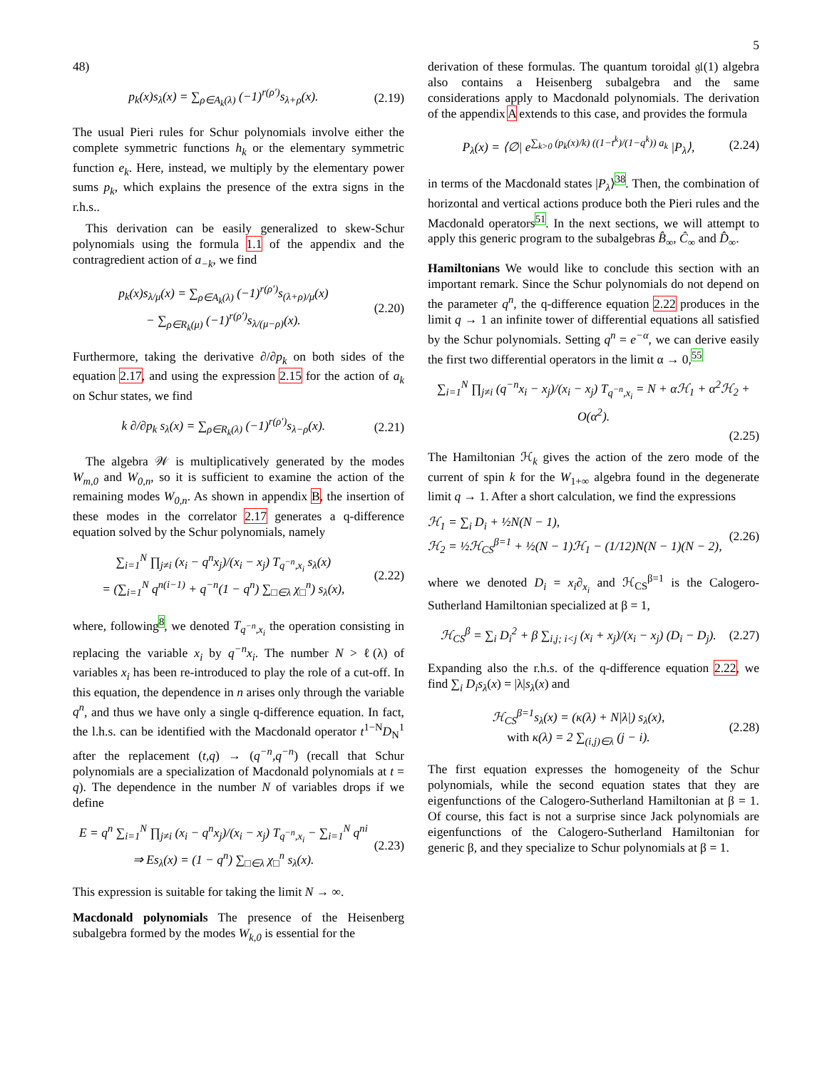5
48)
p<sub>k</sub>(x)s<sub>λ</sub>(x) = ∑<sub>ρ∈A<sub>k</sub>(λ)</sub> (−1)<sup>r(ρ′)</sup>s<sub>λ+ρ</sub>(x). (2.19)
The usual Pieri rules for Schur polynomials involve either the complete symmetric functions h<sub>k</sub> or the elementary symmetric function e<sub>k</sub>. Here, instead, we multiply by the elementary power sums p<sub>k</sub>, which explains the presence of the extra signs in the r.h.s..
This derivation can be easily generalized to skew-Schur polynomials using the formula 1.1 of the appendix and the contragredient action of a<sub>−k</sub>, we find
p<sub>k</sub>(x)s<sub>λ/μ</sub>(x) = ∑<sub>ρ∈A<sub>k</sub>(λ)</sub> (−1)<sup>r(ρ′)</sup>s<sub>(λ+ρ)/μ</sub>(x)
− ∑<sub>ρ∈R<sub>k</sub>(μ)</sub> (−1)<sup>r(ρ′)</sup>s<sub>λ/(μ−ρ)</sub>(x). (2.20)
Furthermore, taking the derivative ∂/∂p<sub>k</sub> on both sides of the equation 2.17, and using the expression 2.15 for the action of a<sub>k</sub> on Schur states, we find
k ∂/∂p<sub>k</sub> s<sub>λ</sub>(x) = ∑<sub>ρ∈R<sub>k</sub>(λ)</sub> (−1)<sup>r(ρ′)</sup>s<sub>λ−ρ</sub>(x). (2.21)
The algebra 𝒲 is multiplicatively generated by the modes W<sub>m,0</sub> and W<sub>0,n</sub>, so it is sufficient to examine the action of the remaining modes W<sub>0,n</sub>. As shown in appendix B, the insertion of these modes in the correlator 2.17 generates a q-difference equation solved by the Schur polynomials, namely
∑<sub>i=1</sub><sup>N</sup> ∏<sub>j≠i</sub> (x<sub>i</sub> − q<sup>n</sup>x<sub>j</sub>)/(x<sub>i</sub> − x<sub>j</sub>) T<sub>q<sup>−n</sup>,x<sub>i</sub></sub> s<sub>λ</sub>(x)
= (∑<sub>i=1</sub><sup>N</sup> q<sup>n(i−1)</sup> + q<sup>−n</sup>(1 − q<sup>n</sup>) ∑<sub>□∈λ</sub> χ<sub>□</sub><sup>n</sup>) s<sub>λ</sub>(x), (2.22)
where, following<sup>8</sup>, we denoted T<sub>q<sup>−n</sup>,x<sub>i</sub></sub> the operation consisting in replacing the variable x<sub>i</sub> by q<sup>−n</sup>x<sub>i</sub>. The number N > ℓ(λ) of variables x<sub>i</sub> has been re-introduced to play the role of a cut-off. In this equation, the dependence in n arises only through the variable q<sup>n</sup>, and thus we have only a single q-difference equation. In fact, the l.h.s. can be identified with the Macdonald operator t<sup>1−N</sup>D<sub>N</sub><sup>1</sup> after the replacement (t,q) → (q<sup>−n</sup>,q<sup>−n</sup>) (recall that Schur polynomials are a specialization of Macdonald polynomials at t = q). The dependence in the number N of variables drops if we define
E = q<sup>n</sup> ∑<sub>i=1</sub><sup>N</sup> ∏<sub>j≠i</sub> (x<sub>i</sub> − q<sup>n</sup>x<sub>j</sub>)/(x<sub>i</sub> − x<sub>j</sub>) T<sub>q<sup>−n</sup>,x<sub>i</sub></sub> − ∑<sub>i=1</sub><sup>N</sup> q<sup>ni</sup>
⇒ Es<sub>λ</sub>(x) = (1 − q<sup>n</sup>) ∑<sub>□∈λ</sub> χ<sub>□</sub><sup>n</sup> s<sub>λ</sub>(x). (2.23)
This expression is suitable for taking the limit N → ∞.
Macdonald polynomials The presence of the Heisenberg subalgebra formed by the modes W<sub>k,0</sub> is essential for the
derivation of these formulas. The quantum toroidal 𝔤𝔩(1) algebra also contains a Heisenberg subalgebra and the same considerations apply to Macdonald polynomials. The derivation of the appendix A extends to this case, and provides the formula
P<sub>λ</sub>(x) = ⟨∅| e<sup>∑<sub>k>0</sub> (p<sub>k</sub>(x)/k) ((1−t<sup>k</sup>)/(1−q<sup>k</sup>)) a<sub>k</sub></sup> |P<sub>λ</sub>⟩, (2.24)
in terms of the Macdonald states |P<sub>λ</sub>⟩<sup>38</sup>. Then, the combination of horizontal and vertical actions produce both the Pieri rules and the Macdonald operators<sup>51</sup>. In the next sections, we will attempt to apply this generic program to the subalgebras B̂<sub>∞</sub>, Ĉ<sub>∞</sub> and D̂<sub>∞</sub>.
Hamiltonians We would like to conclude this section with an important remark. Since the Schur polynomials do not depend on the parameter q<sup>n</sup>, the q-difference equation 2.22 produces in the limit q → 1 an infinite tower of differential equations all satisfied by the Schur polynomials. Setting q<sup>n</sup> = e<sup>−α</sup>, we can derive easily the first two differential operators in the limit α → 0,<sup>55</sup>
∑<sub>i=1</sub><sup>N</sup> ∏<sub>j≠i</sub> (q<sup>−n</sup>x<sub>i</sub> − x<sub>j</sub>)/(x<sub>i</sub> − x<sub>j</sub>) T<sub>q<sup>−n</sup>,x<sub>i</sub></sub> = N + αℋ<sub>1</sub> + α<sup>2</sup>ℋ<sub>2</sub> + O(α<sup>2</sup>).
(2.25)
The Hamiltonian ℋ<sub>k</sub> gives the action of the zero mode of the current of spin k for the W<sub>1+∞</sub> algebra found in the degenerate limit q → 1. After a short calculation, we find the expressions
ℋ<sub>1</sub> = ∑<sub>i</sub> D<sub>i</sub> + ½N(N − 1),
ℋ<sub>2</sub> = ½ℋ<sub>CS</sub><sup>β=1</sup> + ½(N − 1)ℋ<sub>1</sub> − (1/12)N(N − 1)(N − 2), (2.26)
where we denoted D<sub>i</sub> = x<sub>i</sub>∂<sub>x<sub>i</sub></sub> and ℋ<sub>CS</sub><sup>β=1</sup> is the Calogero-Sutherland Hamiltonian specialized at β = 1,
ℋ<sub>CS</sub><sup>β</sup> = ∑<sub>i</sub> D<sub>i</sub><sup>2</sup> + β ∑<sub>i,j; i<j</sub> (x<sub>i</sub> + x<sub>j</sub>)/(x<sub>i</sub> − x<sub>j</sub>) (D<sub>i</sub> − D<sub>j</sub>). (2.27)
Expanding also the r.h.s. of the q-difference equation 2.22, we find ∑<sub>i</sub> D<sub>i</sub>s<sub>λ</sub>(x) = |λ|s<sub>λ</sub>(x) and
ℋ<sub>CS</sub><sup>β=1</sup>s<sub>λ</sub>(x) = (κ(λ) + N|λ|) s<sub>λ</sub>(x),
with κ(λ) = 2 ∑<sub>(i,j)∈λ</sub> (j − i). (2.28)
The first equation expresses the homogeneity of the Schur polynomials, while the second equation states that they are eigenfunctions of the Calogero-Sutherland Hamiltonian at β = 1. Of course, this fact is not a surprise since Jack polynomials are eigenfunctions of the Calogero-Sutherland Hamiltonian for generic β, and they specialize to Schur polynomials at β = 1.